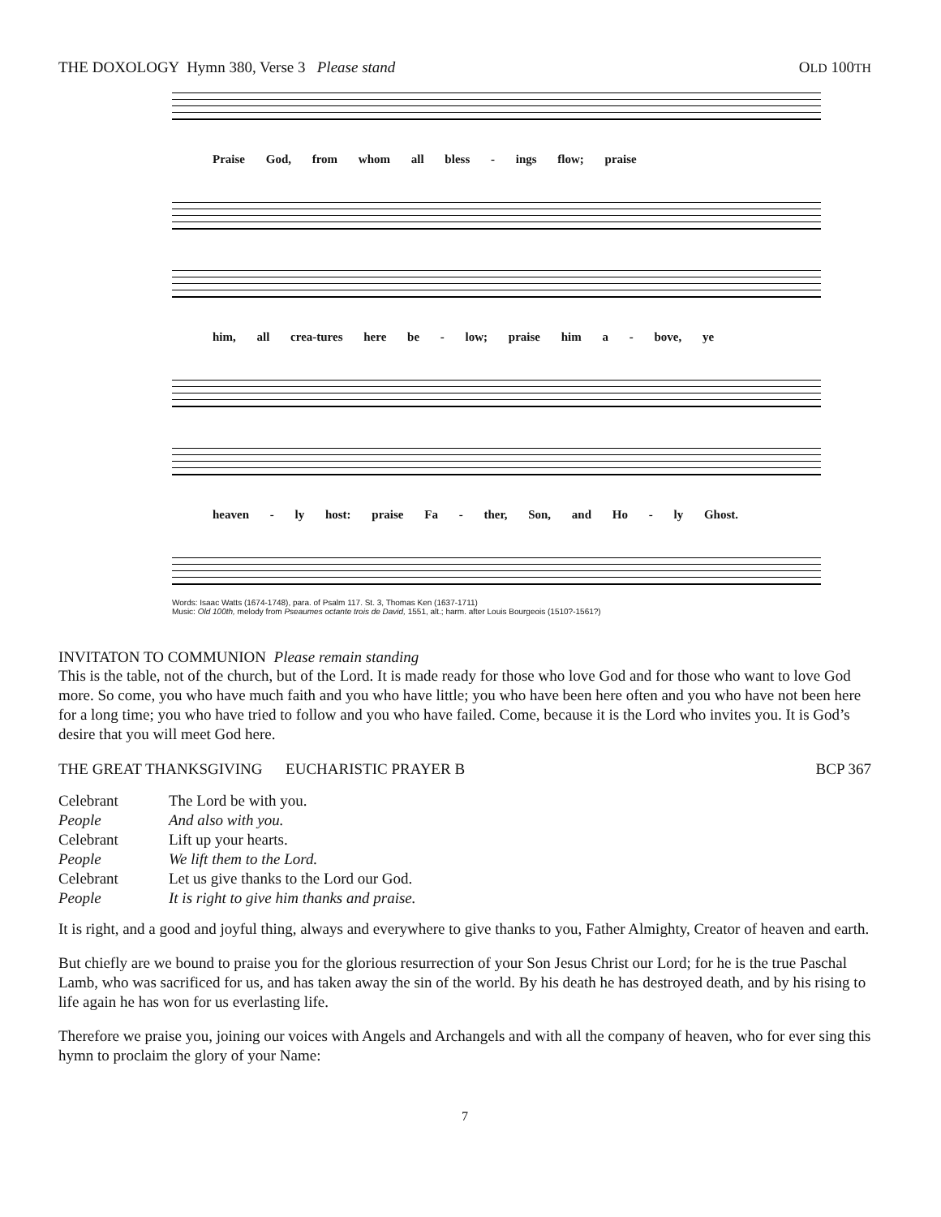THE DOXOLOGY Hymn 380, Verse 3 Please stand OLD 100TH
Praise God, from whom all bless - ings flow; praise
him, all crea-tures here be - low; praise him a - bove, ye
heaven - ly host: praise Fa - ther, Son, and Ho - ly Ghost.
Words: Isaac Watts (1674-1748), para. of Psalm 117. St. 3, Thomas Ken (1637-1711)
Music: Old 100th, melody from Pseaumes octante trois de David, 1551, alt.; harm. after Louis Bourgeois (1510?-1561?)
INVITATON TO COMMUNION Please remain standing
This is the table, not of the church, but of the Lord. It is made ready for those who love God and for those who want to love God more. So come, you who have much faith and you who have little; you who have been here often and you who have not been here for a long time; you who have tried to follow and you who have failed. Come, because it is the Lord who invites you. It is God’s desire that you will meet God here.
THE GREAT THANKSGIVING EUCHARISTIC PRAYER B BCP 367
| Celebrant | The Lord be with you. |
| People | And also with you. |
| Celebrant | Lift up your hearts. |
| People | We lift them to the Lord. |
| Celebrant | Let us give thanks to the Lord our God. |
| People | It is right to give him thanks and praise. |
It is right, and a good and joyful thing, always and everywhere to give thanks to you, Father Almighty, Creator of heaven and earth.
But chiefly are we bound to praise you for the glorious resurrection of your Son Jesus Christ our Lord; for he is the true Paschal Lamb, who was sacrificed for us, and has taken away the sin of the world. By his death he has destroyed death, and by his rising to life again he has won for us everlasting life.
Therefore we praise you, joining our voices with Angels and Archangels and with all the company of heaven, who for ever sing this hymn to proclaim the glory of your Name:
7